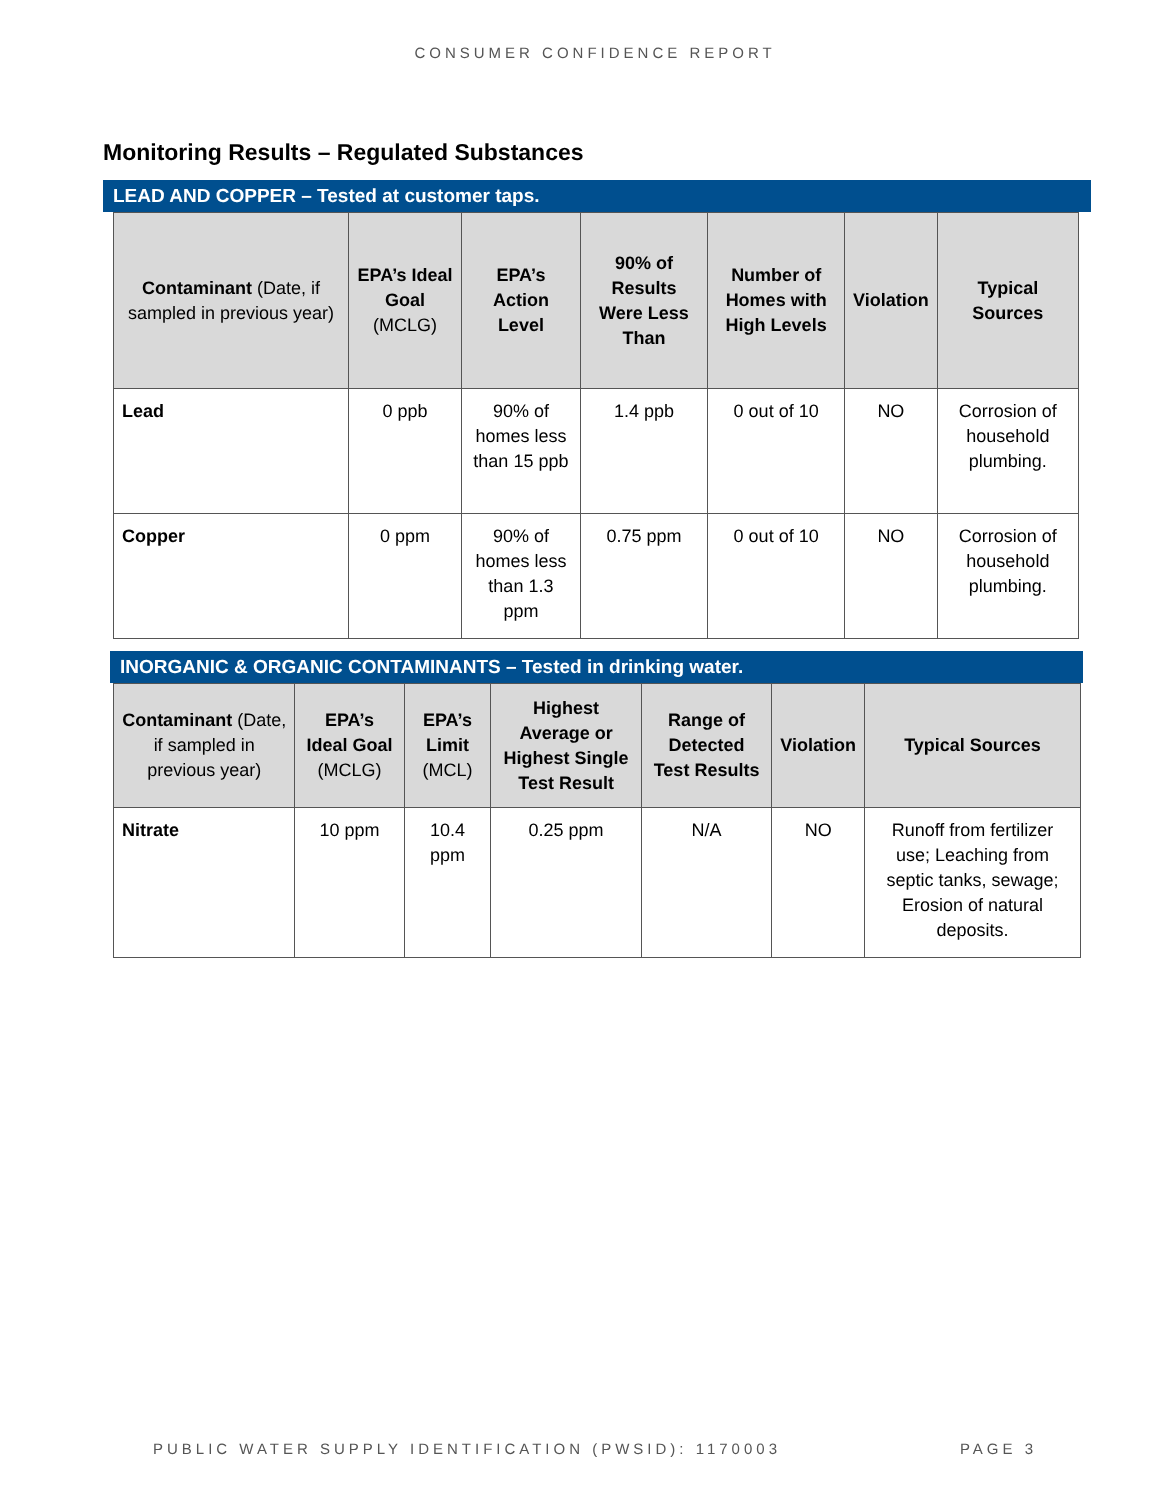CONSUMER CONFIDENCE REPORT
Monitoring Results – Regulated Substances
LEAD AND COPPER – Tested at customer taps.
| Contaminant (Date, if sampled in previous year) | EPA’s Ideal Goal (MCLG) | EPA’s Action Level | 90% of Results Were Less Than | Number of Homes with High Levels | Violation | Typical Sources |
| --- | --- | --- | --- | --- | --- | --- |
| Lead | 0 ppb | 90% of homes less than 15 ppb | 1.4 ppb | 0 out of 10 | NO | Corrosion of household plumbing. |
| Copper | 0 ppm | 90% of homes less than 1.3 ppm | 0.75 ppm | 0 out of 10 | NO | Corrosion of household plumbing. |
INORGANIC & ORGANIC CONTAMINANTS – Tested in drinking water.
| Contaminant (Date, if sampled in previous year) | EPA’s Ideal Goal (MCLG) | EPA’s Limit (MCL) | Highest Average or Highest Single Test Result | Range of Detected Test Results | Violation | Typical Sources |
| --- | --- | --- | --- | --- | --- | --- |
| Nitrate | 10 ppm | 10.4 ppm | 0.25 ppm | N/A | NO | Runoff from fertilizer use; Leaching from septic tanks, sewage; Erosion of natural deposits. |
PUBLIC WATER SUPPLY IDENTIFICATION (PWSID): 1170003 PAGE 3